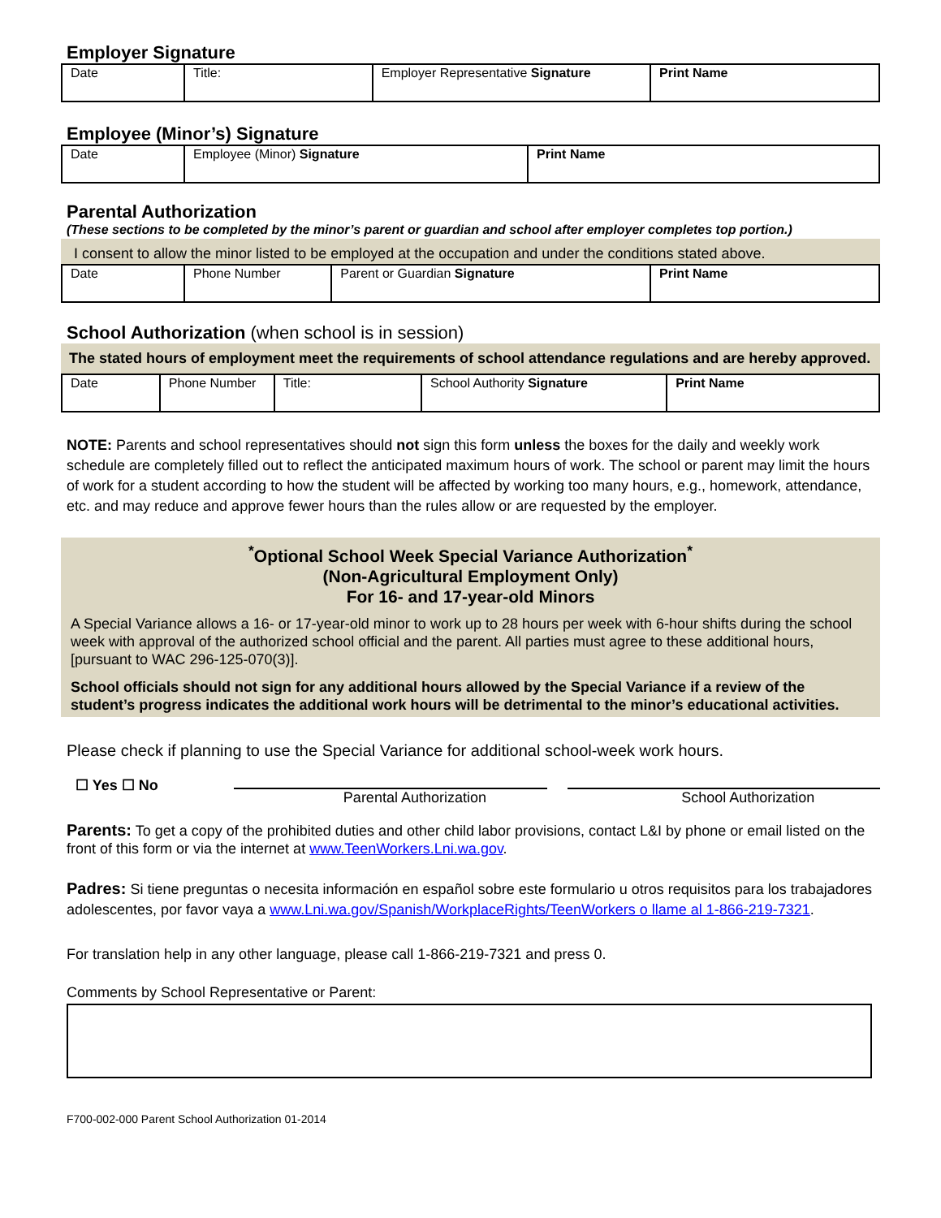Employer Signature
| Date | Title: | Employer Representative Signature | Print Name |
Employee (Minor’s) Signature
| Date | Employee (Minor) Signature | Print Name |
Parental Authorization
(These sections to be completed by the minor’s parent or guardian and school after employer completes top portion.)
I consent to allow the minor listed to be employed at the occupation and under the conditions stated above.
| Date | Phone Number | Parent or Guardian Signature | Print Name |
School Authorization (when school is in session)
The stated hours of employment meet the requirements of school attendance regulations and are hereby approved.
| Date | Phone Number | Title: | School Authority Signature | Print Name |
NOTE: Parents and school representatives should not sign this form unless the boxes for the daily and weekly work schedule are completely filled out to reflect the anticipated maximum hours of work. The school or parent may limit the hours of work for a student according to how the student will be affected by working too many hours, e.g., homework, attendance, etc. and may reduce and approve fewer hours than the rules allow or are requested by the employer.
<sup>*</sup> Optional School Week Special Variance Authorization<sup>*</sup>
(Non-Agricultural Employment Only)
For 16- and 17-year-old Minors
A Special Variance allows a 16- or 17-year-old minor to work up to 28 hours per week with 6-hour shifts during the school week with approval of the authorized school official and the parent. All parties must agree to these additional hours, [pursuant to WAC 296-125-070(3)].
School officials should not sign for any additional hours allowed by the Special Variance if a review of the student’s progress indicates the additional work hours will be detrimental to the minor’s educational activities.
Please check if planning to use the Special Variance for additional school-week work hours.
☐ Yes ☐ No
Parental Authorization School Authorization
Parents: To get a copy of the prohibited duties and other child labor provisions, contact L&I by phone or email listed on the front of this form or via the internet at www.TeenWorkers.Lni.wa.gov.
Padres: Si tiene preguntas o necesita información en español sobre este formulario u otros requisitos para los trabajadores adolescentes, por favor vaya a www.Lni.wa.gov/Spanish/WorkplaceRights/TeenWorkers o llame al 1-866-219-7321.
For translation help in any other language, please call 1-866-219-7321 and press 0.
Comments by School Representative or Parent:
F700-002-000 Parent School Authorization 01-2014